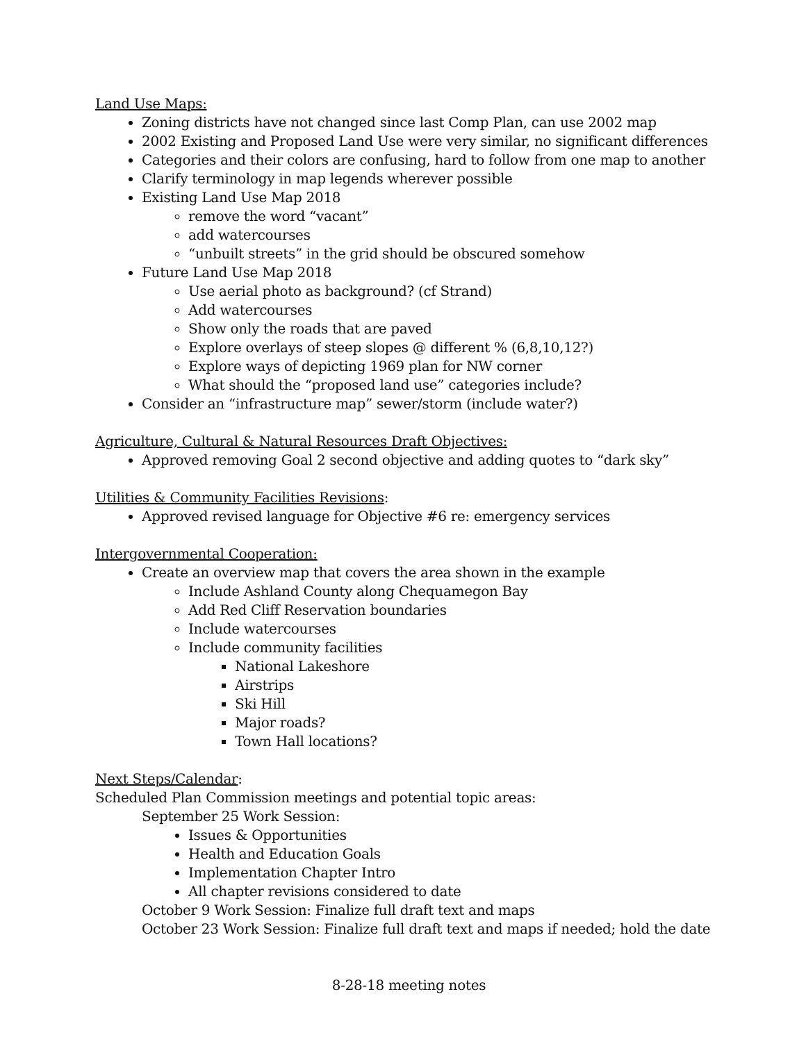Land Use Maps:
Zoning districts have not changed since last Comp Plan, can use 2002 map
2002 Existing and Proposed Land Use were very similar, no significant differences
Categories and their colors are confusing, hard to follow from one map to another
Clarify terminology in map legends wherever possible
Existing Land Use Map 2018
remove the word “vacant”
add watercourses
“unbuilt streets” in the grid should be obscured somehow
Future Land Use Map 2018
Use aerial photo as background? (cf Strand)
Add watercourses
Show only the roads that are paved
Explore overlays of steep slopes @ different % (6,8,10,12?)
Explore ways of depicting 1969 plan for NW corner
What should the “proposed land use” categories include?
Consider an “infrastructure map” sewer/storm (include water?)
Agriculture, Cultural & Natural Resources Draft Objectives:
Approved removing Goal 2 second objective and adding quotes to “dark sky”
Utilities & Community Facilities Revisions:
Approved revised language for Objective #6 re: emergency services
Intergovernmental Cooperation:
Create an overview map that covers the area shown in the example
Include Ashland County along Chequamegon Bay
Add Red Cliff Reservation boundaries
Include watercourses
Include community facilities
National Lakeshore
Airstrips
Ski Hill
Major roads?
Town Hall locations?
Next Steps/Calendar:
Scheduled Plan Commission meetings and potential topic areas:
September 25 Work Session:
Issues & Opportunities
Health and Education Goals
Implementation Chapter Intro
All chapter revisions considered to date
October 9 Work Session: Finalize full draft text and maps
October 23 Work Session: Finalize full draft text and maps if needed; hold the date
8-28-18 meeting notes